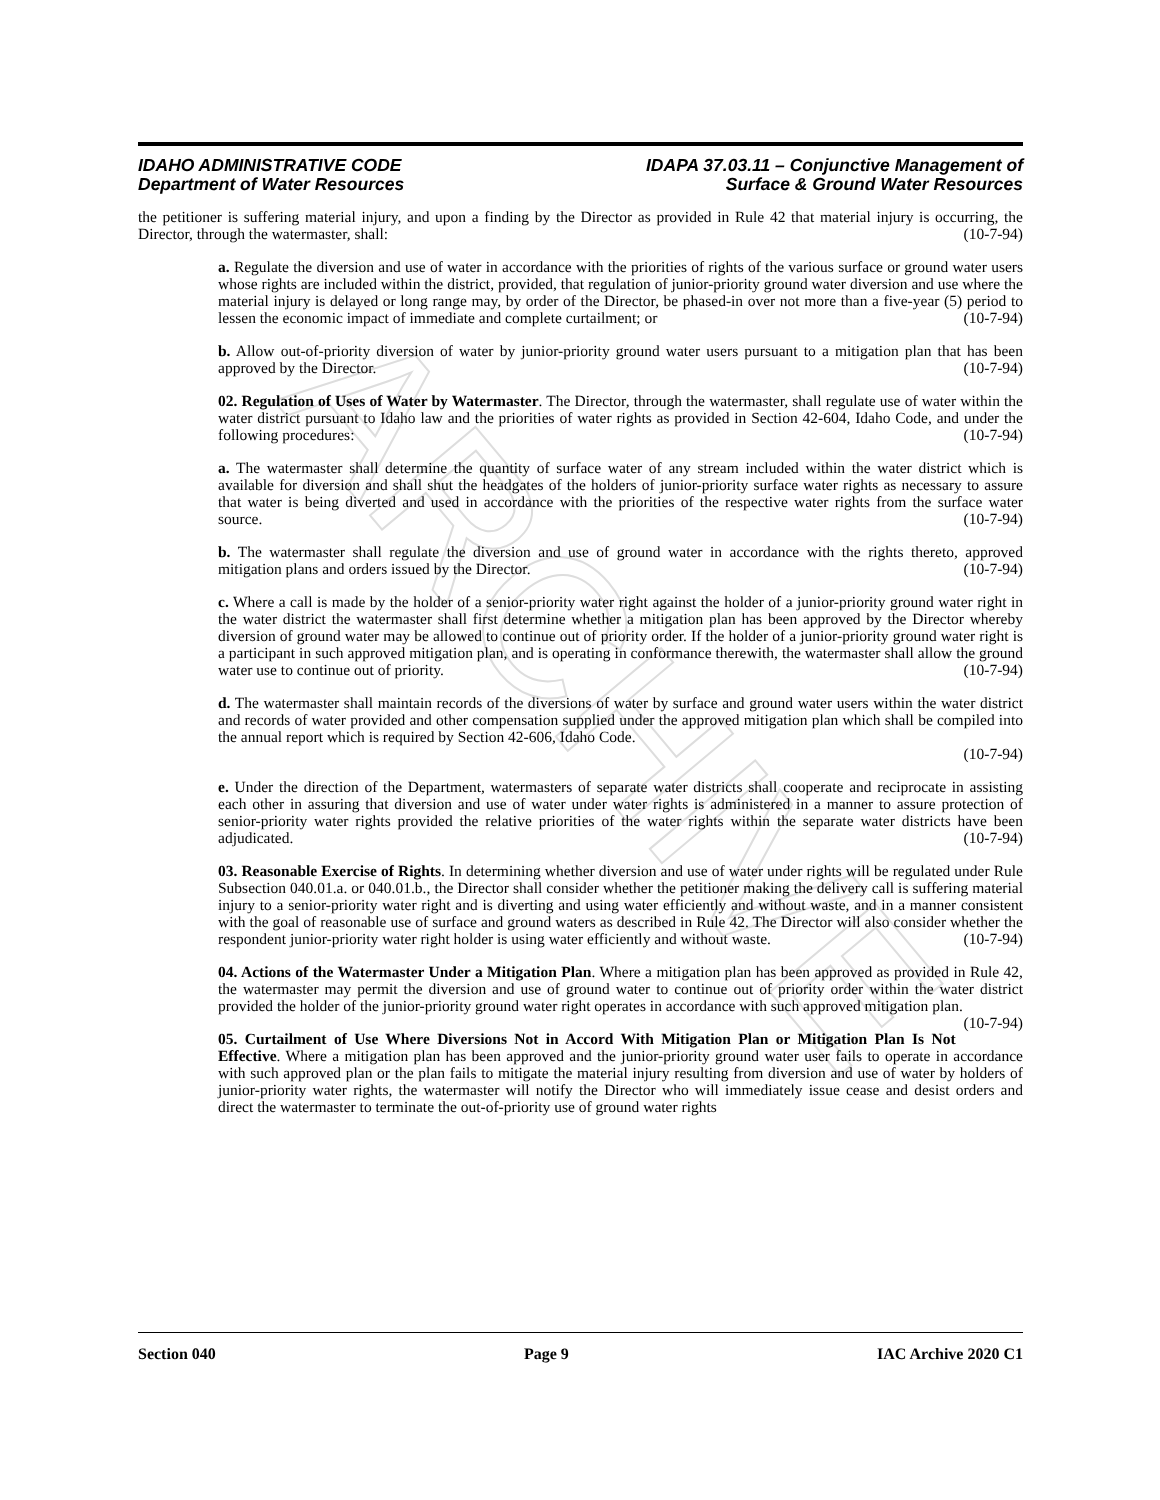ARCHIVE
IDAHO ADMINISTRATIVE CODE
Department of Water Resources
IDAPA 37.03.11 – Conjunctive Management of
Surface & Ground Water Resources
the petitioner is suffering material injury, and upon a finding by the Director as provided in Rule 42 that material injury is occurring, the Director, through the watermaster, shall: (10-7-94)
a. Regulate the diversion and use of water in accordance with the priorities of rights of the various surface or ground water users whose rights are included within the district, provided, that regulation of junior-priority ground water diversion and use where the material injury is delayed or long range may, by order of the Director, be phased-in over not more than a five-year (5) period to lessen the economic impact of immediate and complete curtailment; or (10-7-94)
b. Allow out-of-priority diversion of water by junior-priority ground water users pursuant to a mitigation plan that has been approved by the Director. (10-7-94)
02. Regulation of Uses of Water by Watermaster. The Director, through the watermaster, shall regulate use of water within the water district pursuant to Idaho law and the priorities of water rights as provided in Section 42-604, Idaho Code, and under the following procedures: (10-7-94)
a. The watermaster shall determine the quantity of surface water of any stream included within the water district which is available for diversion and shall shut the headgates of the holders of junior-priority surface water rights as necessary to assure that water is being diverted and used in accordance with the priorities of the respective water rights from the surface water source. (10-7-94)
b. The watermaster shall regulate the diversion and use of ground water in accordance with the rights thereto, approved mitigation plans and orders issued by the Director. (10-7-94)
c. Where a call is made by the holder of a senior-priority water right against the holder of a junior-priority ground water right in the water district the watermaster shall first determine whether a mitigation plan has been approved by the Director whereby diversion of ground water may be allowed to continue out of priority order. If the holder of a junior-priority ground water right is a participant in such approved mitigation plan, and is operating in conformance therewith, the watermaster shall allow the ground water use to continue out of priority. (10-7-94)
d. The watermaster shall maintain records of the diversions of water by surface and ground water users within the water district and records of water provided and other compensation supplied under the approved mitigation plan which shall be compiled into the annual report which is required by Section 42-606, Idaho Code.
(10-7-94)
e. Under the direction of the Department, watermasters of separate water districts shall cooperate and reciprocate in assisting each other in assuring that diversion and use of water under water rights is administered in a manner to assure protection of senior-priority water rights provided the relative priorities of the water rights within the separate water districts have been adjudicated. (10-7-94)
03. Reasonable Exercise of Rights. In determining whether diversion and use of water under rights will be regulated under Rule Subsection 040.01.a. or 040.01.b., the Director shall consider whether the petitioner making the delivery call is suffering material injury to a senior-priority water right and is diverting and using water efficiently and without waste, and in a manner consistent with the goal of reasonable use of surface and ground waters as described in Rule 42. The Director will also consider whether the respondent junior-priority water right holder is using water efficiently and without waste. (10-7-94)
04. Actions of the Watermaster Under a Mitigation Plan. Where a mitigation plan has been approved as provided in Rule 42, the watermaster may permit the diversion and use of ground water to continue out of priority order within the water district provided the holder of the junior-priority ground water right operates in accordance with such approved mitigation plan. (10-7-94)
05. Curtailment of Use Where Diversions Not in Accord With Mitigation Plan or Mitigation Plan Is Not Effective. Where a mitigation plan has been approved and the junior-priority ground water user fails to operate in accordance with such approved plan or the plan fails to mitigate the material injury resulting from diversion and use of water by holders of junior-priority water rights, the watermaster will notify the Director who will immediately issue cease and desist orders and direct the watermaster to terminate the out-of-priority use of ground water rights
Section 040 Page 9 IAC Archive 2020 C1